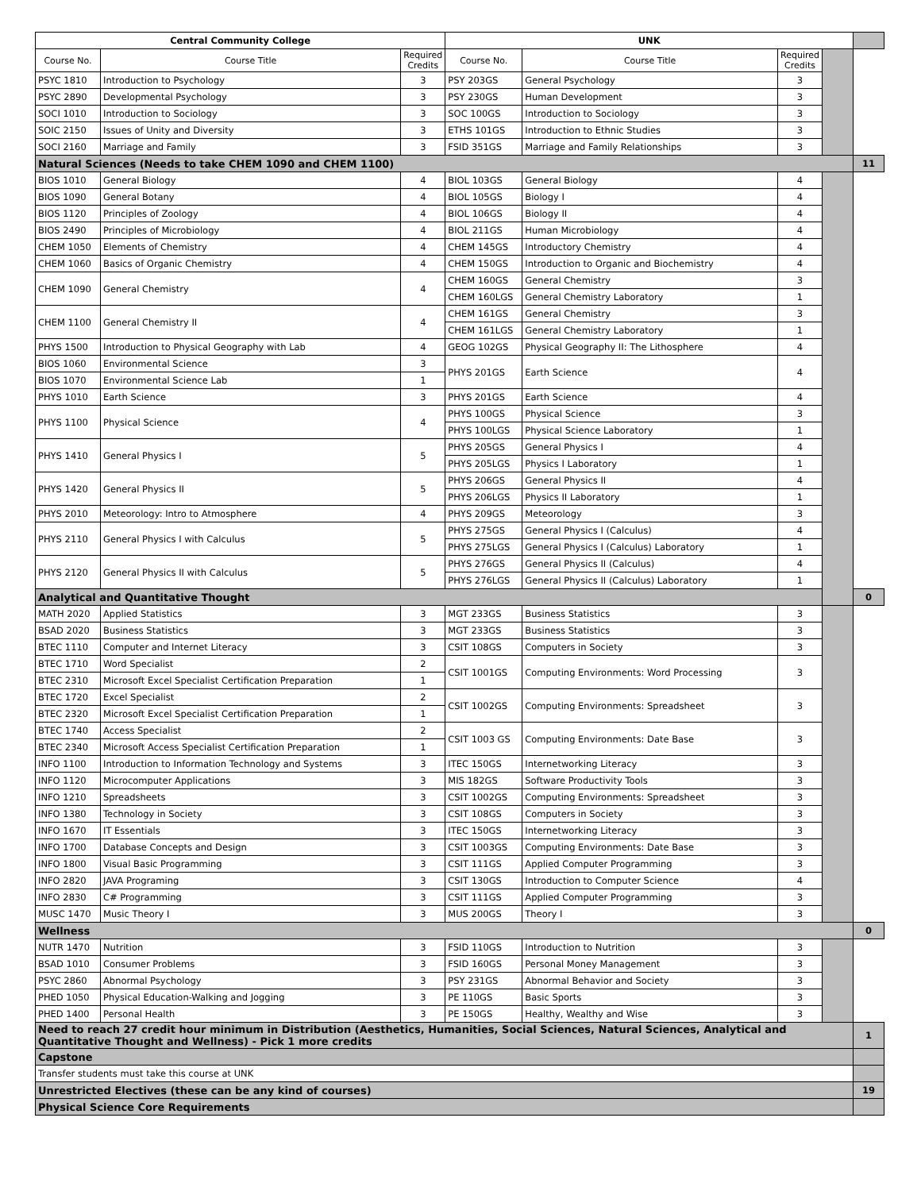| Central Community College | | | UNK | | | | |
| Course No. | Course Title | Required Credits | Course No. | Course Title | Required Credits | | |
| PSYC 1810 | Introduction to Psychology | 3 | PSY 203GS | General Psychology | 3 | | |
| PSYC 2890 | Developmental Psychology | 3 | PSY 230GS | Human Development | 3 | | |
| SOCI 1010 | Introduction to Sociology | 3 | SOC 100GS | Introduction to Sociology | 3 | | |
| SOIC 2150 | Issues of Unity and Diversity | 3 | ETHS 101GS | Introduction to Ethnic Studies | 3 | | |
| SOCI 2160 | Marriage and Family | 3 | FSID 351GS | Marriage and Family Relationships | 3 | | |
| Natural Sciences (Needs to take CHEM 1090 and CHEM 1100) | | | | | | | 11 |
| BIOS 1010 | General Biology | 4 | BIOL 103GS | General Biology | 4 | | |
| BIOS 1090 | General Botany | 4 | BIOL 105GS | Biology I | 4 | | |
| BIOS 1120 | Principles of Zoology | 4 | BIOL 106GS | Biology II | 4 | | |
| BIOS 2490 | Principles of Microbiology | 4 | BIOL 211GS | Human Microbiology | 4 | | |
| CHEM 1050 | Elements of Chemistry | 4 | CHEM 145GS | Introductory Chemistry | 4 | | |
| CHEM 1060 | Basics of Organic Chemistry | 4 | CHEM 150GS | Introduction to Organic and Biochemistry | 4 | | |
| CHEM 1090 | General Chemistry | 4 | CHEM 160GS | General Chemistry | 3 | | |
| | | | CHEM 160LGS | General Chemistry Laboratory | 1 | | |
| CHEM 1100 | General Chemistry II | 4 | CHEM 161GS | General Chemistry | 3 | | |
| | | | CHEM 161LGS | General Chemistry Laboratory | 1 | | |
| PHYS 1500 | Introduction to Physical Geography with Lab | 4 | GEOG 102GS | Physical Geography II: The Lithosphere | 4 | | |
| BIOS 1060 | Environmental Science | 3 | PHYS 201GS | Earth Science | 4 | | |
| BIOS 1070 | Environmental Science Lab | 1 | | | | | |
| PHYS 1010 | Earth Science | 3 | PHYS 201GS | Earth Science | 4 | | |
| PHYS 1100 | Physical Science | 4 | PHYS 100GS | Physical Science | 3 | | |
| | | | PHYS 100LGS | Physical Science Laboratory | 1 | | |
| PHYS 1410 | General Physics I | 5 | PHYS 205GS | General Physics I | 4 | | |
| | | | PHYS 205LGS | Physics I Laboratory | 1 | | |
| PHYS 1420 | General Physics II | 5 | PHYS 206GS | General Physics II | 4 | | |
| | | | PHYS 206LGS | Physics II Laboratory | 1 | | |
| PHYS 2010 | Meteorology: Intro to Atmosphere | 4 | PHYS 209GS | Meteorology | 3 | | |
| PHYS 2110 | General Physics I with Calculus | 5 | PHYS 275GS | General Physics I (Calculus) | 4 | | |
| | | | PHYS 275LGS | General Physics I (Calculus) Laboratory | 1 | | |
| PHYS 2120 | General Physics II with Calculus | 5 | PHYS 276GS | General Physics II (Calculus) | 4 | | |
| | | | PHYS 276LGS | General Physics II (Calculus) Laboratory | 1 | | |
| Analytical and Quantitative Thought | | | | | | | 0 |
| MATH 2020 | Applied Statistics | 3 | MGT 233GS | Business Statistics | 3 | | |
| BSAD 2020 | Business Statistics | 3 | MGT 233GS | Business Statistics | 3 | | |
| BTEC 1110 | Computer and Internet Literacy | 3 | CSIT 108GS | Computers in Society | 3 | | |
| BTEC 1710 | Word Specialist | 2 | CSIT 1001GS | Computing Environments: Word Processing | 3 | | |
| BTEC 2310 | Microsoft Excel Specialist Certification Preparation | 1 | | | | | |
| BTEC 1720 | Excel Specialist | 2 | CSIT 1002GS | Computing Environments: Spreadsheet | 3 | | |
| BTEC 2320 | Microsoft Excel Specialist Certification Preparation | 1 | | | | | |
| BTEC 1740 | Access Specialist | 2 | CSIT 1003 GS | Computing Environments: Date Base | 3 | | |
| BTEC 2340 | Microsoft Access Specialist Certification Preparation | 1 | | | | | |
| INFO 1100 | Introduction to Information Technology and Systems | 3 | ITEC 150GS | Internetworking Literacy | 3 | | |
| INFO 1120 | Microcomputer Applications | 3 | MIS 182GS | Software Productivity Tools | 3 | | |
| INFO 1210 | Spreadsheets | 3 | CSIT 1002GS | Computing Environments: Spreadsheet | 3 | | |
| INFO 1380 | Technology in Society | 3 | CSIT 108GS | Computers in Society | 3 | | |
| INFO 1670 | IT Essentials | 3 | ITEC 150GS | Internetworking Literacy | 3 | | |
| INFO 1700 | Database Concepts and Design | 3 | CSIT 1003GS | Computing Environments: Date Base | 3 | | |
| INFO 1800 | Visual Basic Programming | 3 | CSIT 111GS | Applied Computer Programming | 3 | | |
| INFO 2820 | JAVA Programing | 3 | CSIT 130GS | Introduction to Computer Science | 4 | | |
| INFO 2830 | C# Programming | 3 | CSIT 111GS | Applied Computer Programming | 3 | | |
| MUSC 1470 | Music Theory I | 3 | MUS 200GS | Theory I | 3 | | |
| Wellness | | | | | | | 0 |
| NUTR 1470 | Nutrition | 3 | FSID 110GS | Introduction to Nutrition | 3 | | |
| BSAD 1010 | Consumer Problems | 3 | FSID 160GS | Personal Money Management | 3 | | |
| PSYC 2860 | Abnormal Psychology | 3 | PSY 231GS | Abnormal Behavior and Society | 3 | | |
| PHED 1050 | Physical Education-Walking and Jogging | 3 | PE 110GS | Basic Sports | 3 | | |
| PHED 1400 | Personal Health | 3 | PE 150GS | Healthy, Wealthy and Wise | 3 | | |
| Need to reach 27 credit hour minimum in Distribution (Aesthetics, Humanities, Social Sciences, Natural Sciences, Analytical and Quantitative Thought and Wellness) - Pick 1 more credits | | | | | | | 1 |
| Capstone | | | | | | | |
| Transfer students must take this course at UNK | | | | | | | |
| Unrestricted Electives (these can be any kind of courses) | | | | | | | 19 |
| Physical Science Core Requirements | | | | | | | |